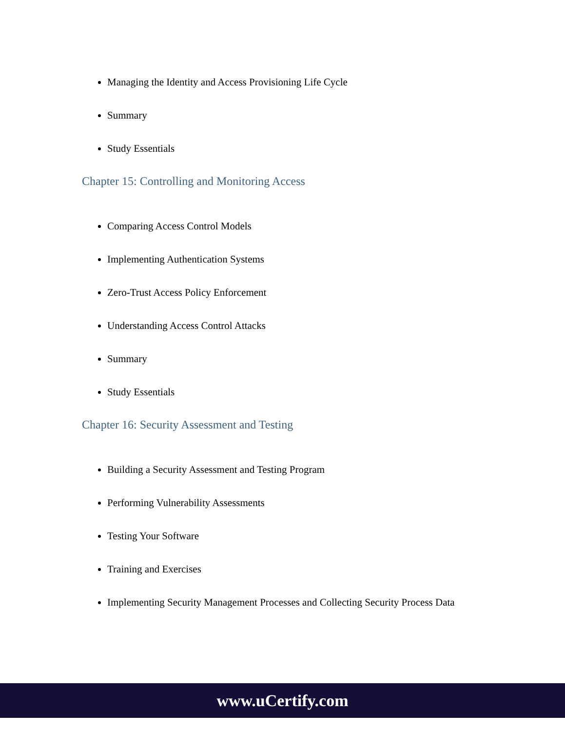Managing the Identity and Access Provisioning Life Cycle
Summary
Study Essentials
Chapter 15: Controlling and Monitoring Access
Comparing Access Control Models
Implementing Authentication Systems
Zero-Trust Access Policy Enforcement
Understanding Access Control Attacks
Summary
Study Essentials
Chapter 16: Security Assessment and Testing
Building a Security Assessment and Testing Program
Performing Vulnerability Assessments
Testing Your Software
Training and Exercises
Implementing Security Management Processes and Collecting Security Process Data
www.uCertify.com